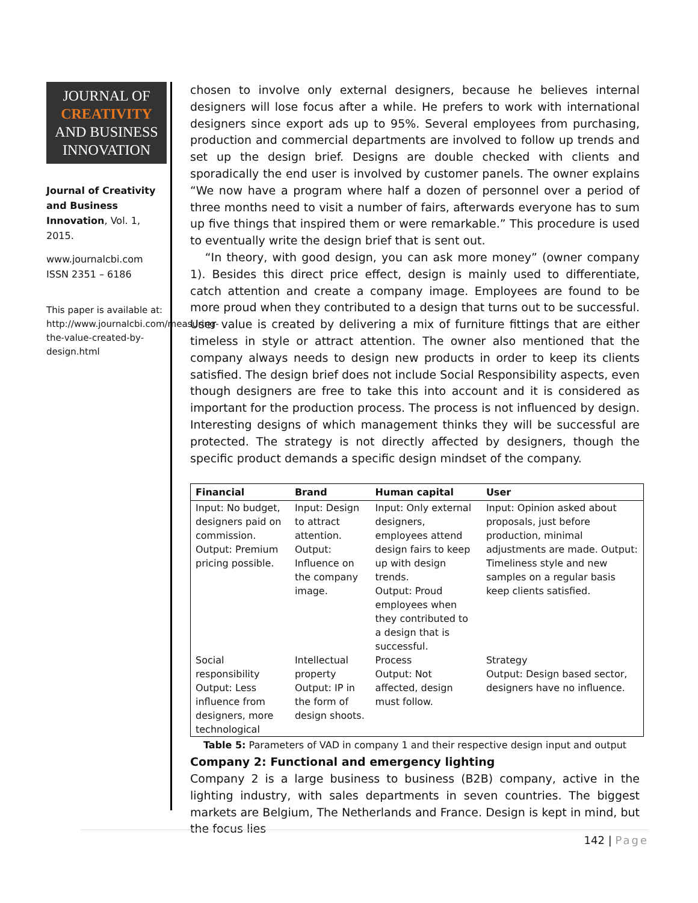JOURNAL OF
CREATIVITY
AND BUSINESS
INNOVATION
Journal of Creativity and Business Innovation, Vol. 1, 2015.
www.journalcbi.com
ISSN 2351 – 6186
This paper is available at: http://www.journalcbi.com/measuring-the-value-created-by-design.html
chosen to involve only external designers, because he believes internal designers will lose focus after a while. He prefers to work with international designers since export ads up to 95%. Several employees from purchasing, production and commercial departments are involved to follow up trends and set up the design brief. Designs are double checked with clients and sporadically the end user is involved by customer panels. The owner explains “We now have a program where half a dozen of personnel over a period of three months need to visit a number of fairs, afterwards everyone has to sum up five things that inspired them or were remarkable.” This procedure is used to eventually write the design brief that is sent out.
“In theory, with good design, you can ask more money” (owner company 1). Besides this direct price effect, design is mainly used to differentiate, catch attention and create a company image. Employees are found to be more proud when they contributed to a design that turns out to be successful. User value is created by delivering a mix of furniture fittings that are either timeless in style or attract attention. The owner also mentioned that the company always needs to design new products in order to keep its clients satisfied. The design brief does not include Social Responsibility aspects, even though designers are free to take this into account and it is considered as important for the production process. The process is not influenced by design. Interesting designs of which management thinks they will be successful are protected. The strategy is not directly affected by designers, though the specific product demands a specific design mindset of the company.
| Financial | Brand | Human capital | User |
| --- | --- | --- | --- |
| Input: No budget, designers paid on commission. Output: Premium pricing possible. | Input: Design to attract attention. Output: Influence on the company image. | Input: Only external designers, employees attend design fairs to keep up with design trends. Output: Proud employees when they contributed to a design that is successful. | Input: Opinion asked about proposals, just before production, minimal adjustments are made. Output: Timeliness style and new samples on a regular basis keep clients satisfied. |
| Social responsibility Output: Less influence from designers, more technological | Intellectual property Output: IP in the form of design shoots. | Process Output: Not affected, design must follow. | Strategy Output: Design based sector, designers have no influence. |
Table 5: Parameters of VAD in company 1 and their respective design input and output
Company 2: Functional and emergency lighting
Company 2 is a large business to business (B2B) company, active in the lighting industry, with sales departments in seven countries. The biggest markets are Belgium, The Netherlands and France. Design is kept in mind, but the focus lies
142 | Page